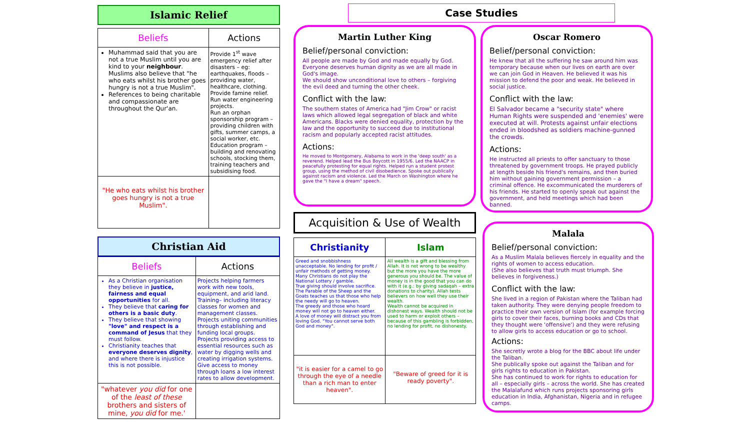Islamic Relief
| Beliefs | Actions |
| --- | --- |
| Muhammad said that you are not a true Muslim until you are kind to your neighbour . Muslims also believe that "he who eats whilst his brother goes hungry is not a true Muslim". References to being charitable and compassionate are throughout the Qur'an. | Provide 1<sup>st</sup> wave emergency relief after disasters – eg: earthquakes, floods – providing water, healthcare, clothing. Provide famine relief. Run water engineering projects. Run an orphan sponsorship program – providing children with gifts, summer camps, a social worker, etc. Education program – building and renovating schools, stocking them, training teachers and subsidising food. |
| "He who eats whilst his brother goes hungry is not a true Muslim". | |
Christian Aid
| Beliefs | Actions |
| --- | --- |
| As a Christian organisation they believe in justice, fairness and equal opportunities for all. They believe that caring for others is a basic duty . They believe that showing "love" and respect is a command of Jesus that they must follow. Christianity teaches that everyone deserves dignity , and where there is injustice this is not possible. | Projects helping farmers work with new tools, equipment, and arid land. Training– including literacy classes for women and management classes. Projects uniting communities through establishing and funding local groups. Projects providing access to essential resources such as water by digging wells and creating irrigation systems. Give access to money through loans a low interest rates to allow development. |
| "whatever you did for one of the least of these brothers and sisters of mine, you did for me.' | |
Case Studies
Martin Luther King
Belief/personal conviction:
All people are made by God and made equally by God. Everyone deserves human dignity as we are all made in God's image.
We should show unconditional love to others – forgiving the evil deed and turning the other cheek.
Conflict with the law:
The southern states of America had "Jim Crow" or racist laws which allowed legal segregation of black and white Americans. Blacks were denied equality, protection by the law and the opportunity to succeed due to institutional racism and popularly accepted racist attitudes.
Actions:
He moved to Montgomery, Alabama to work in the 'deep south' as a reverend. Helped lead the Bus Boycott in 1955/6. Led the NAACP in peacefully protesting for equal rights. Helped run a student protest group, using the method of civil disobedience. Spoke out publically against racism and violence. Led the March on Washington where he gave the "I have a dream" speech.
Oscar Romero
Belief/personal conviction:
He knew that all the suffering he saw around him was temporary because when our lives on earth are over we can join God in Heaven. He believed it was his mission to defend the poor and weak. He believed in social justice.
Conflict with the law:
El Salvador became a "security state" where Human Rights were suspended and 'enemies' were executed at will. Protests against unfair elections ended in bloodshed as soldiers machine-gunned the crowds.
Actions:
He instructed all priests to offer sanctuary to those threatened by government troops. He prayed publicly at length beside his friend's remains, and then buried him without gaining government permission – a criminal offence. He excommunicated the murderers of his friends. He started to openly speak out against the government, and held meetings which had been banned.
Acquisition & Use of Wealth
| Christianity | Islam |
| --- | --- |
| Greed and snobbishness unacceptable. No lending for profit / unfair methods of getting money. Many Christians do not play the National Lottery / gamble. True giving should involve sacrifice. The Parable of the Sheep and the Goats teaches us that those who help the needy will go to heaven. The greedy and those who hoard money will not go to heaven either. A love of money will distract you from loving God. "You cannot serve both God and money". | All wealth is a gift and blessing from Allah. It is not wrong to be wealthy but the more you have the more generous you should be. The value of money is in the good that you can do with it (e.g.: by giving sadaqah – extra donations to charity). Allah tests believers on how well they use their wealth. Wealth cannot be acquired in dishonest ways. Wealth should not be used to harm or exploit others – because of this gambling is forbidden, no lending for profit, no dishonesty. |
| "it is easier for a camel to go through the eye of a needle than a rich man to enter heaven". | "Beware of greed for it is ready poverty". |
Malala
Belief/personal conviction:
As a Muslim Malala believes fiercely in equality and the rights of women to access education.
(She also believes that truth must triumph. She believes in forgiveness.)
Conflict with the law:
She lived in a region of Pakistan where the Taliban had taken authority. They were denying people freedom to practice their own version of Islam (for example forcing girls to cover their faces, burning books and CDs that they thought were 'offensive') and they were refusing to allow girls to access education or go to school.
Actions:
She secretly wrote a blog for the BBC about life under the Taliban.
She publically spoke out against the Taliban and for girls rights to education in Pakistan.
She has continued to work for rights to education for all – especially girls – across the world. She has created the Malalafund which runs projects sponsoring girls education in India, Afghanistan, Nigeria and in refugee camps.